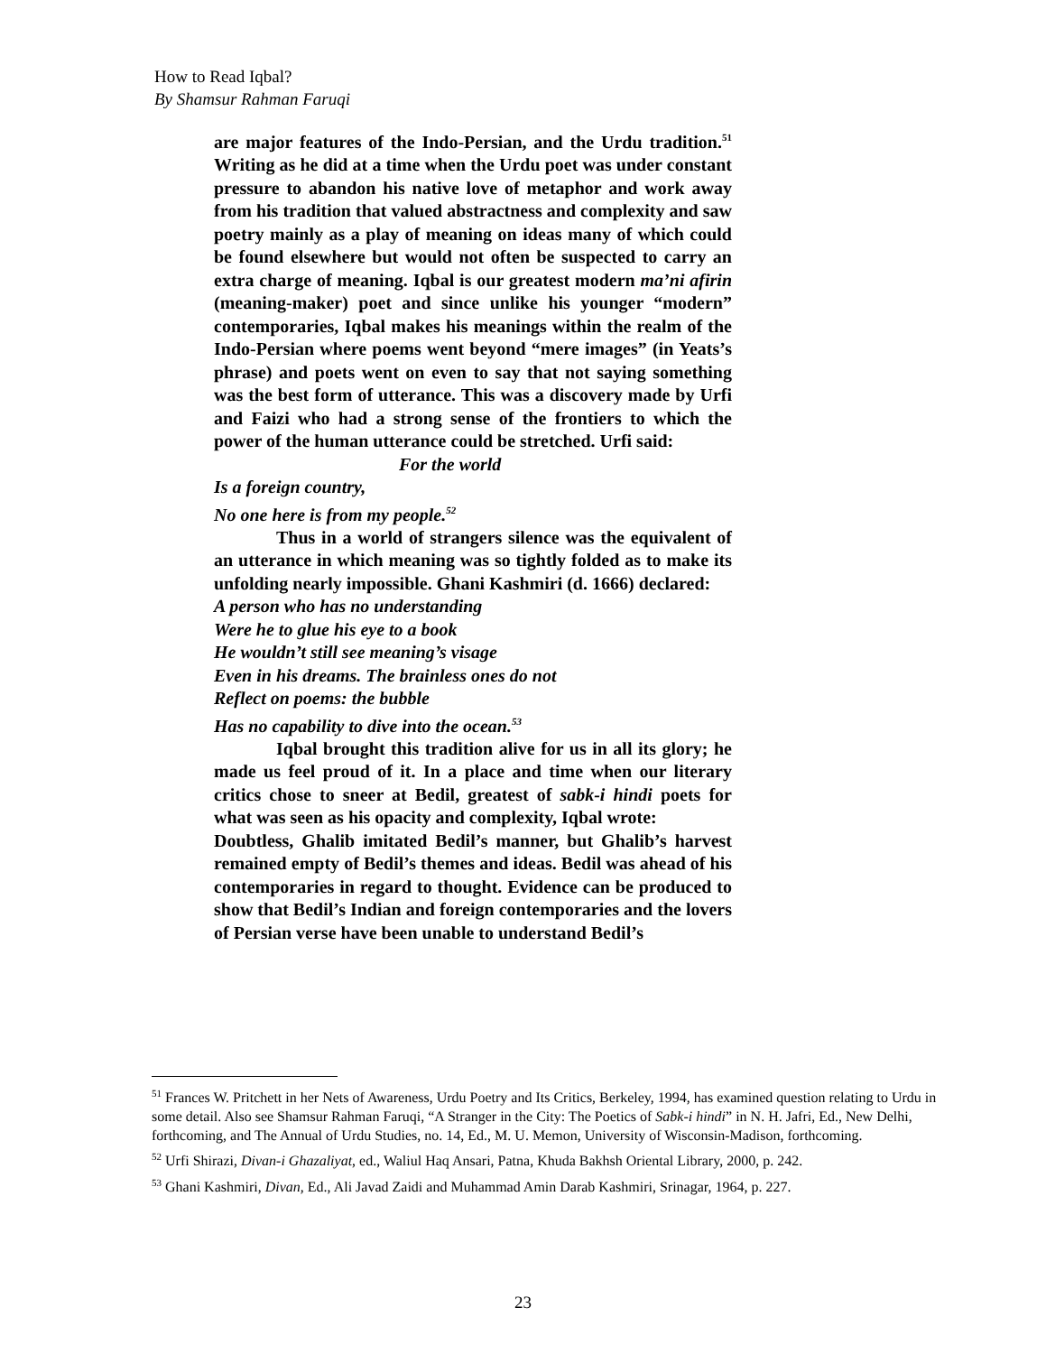How to Read Iqbal?
By Shamsur Rahman Faruqi
are major features of the Indo-Persian, and the Urdu tradition.<sup>51</sup> Writing as he did at a time when the Urdu poet was under constant pressure to abandon his native love of metaphor and work away from his tradition that valued abstractness and complexity and saw poetry mainly as a play of meaning on ideas many of which could be found elsewhere but would not often be suspected to carry an extra charge of meaning. Iqbal is our greatest modern ma’ni afirin (meaning-maker) poet and since unlike his younger “modern” contemporaries, Iqbal makes his meanings within the realm of the Indo-Persian where poems went beyond “mere images” (in Yeats’s phrase) and poets went on even to say that not saying something was the best form of utterance. This was a discovery made by Urfi and Faizi who had a strong sense of the frontiers to which the power of the human utterance could be stretched. Urfi said:
For the world
Is a foreign country,
No one here is from my people.<sup>52</sup>
Thus in a world of strangers silence was the equivalent of an utterance in which meaning was so tightly folded as to make its unfolding nearly impossible. Ghani Kashmiri (d. 1666) declared:
A person who has no understanding
Were he to glue his eye to a book
He wouldn’t still see meaning’s visage
Even in his dreams. The brainless ones do not
Reflect on poems: the bubble
Has no capability to dive into the ocean.<sup>53</sup>
Iqbal brought this tradition alive for us in all its glory; he made us feel proud of it. In a place and time when our literary critics chose to sneer at Bedil, greatest of sabk-i hindi poets for what was seen as his opacity and complexity, Iqbal wrote:
Doubtless, Ghalib imitated Bedil’s manner, but Ghalib’s harvest remained empty of Bedil’s themes and ideas. Bedil was ahead of his contemporaries in regard to thought. Evidence can be produced to show that Bedil’s Indian and foreign contemporaries and the lovers of Persian verse have been unable to understand Bedil’s
<sup>51</sup> Frances W. Pritchett in her Nets of Awareness, Urdu Poetry and Its Critics, Berkeley, 1994, has examined question relating to Urdu in some detail. Also see Shamsur Rahman Faruqi, “A Stranger in the City: The Poetics of Sabk-i hindi” in N. H. Jafri, Ed., New Delhi, forthcoming, and The Annual of Urdu Studies, no. 14, Ed., M. U. Memon, University of Wisconsin-Madison, forthcoming.
<sup>52</sup> Urfi Shirazi, Divan-i Ghazaliyat, ed., Waliul Haq Ansari, Patna, Khuda Bakhsh Oriental Library, 2000, p. 242.
<sup>53</sup> Ghani Kashmiri, Divan, Ed., Ali Javad Zaidi and Muhammad Amin Darab Kashmiri, Srinagar, 1964, p. 227.
23